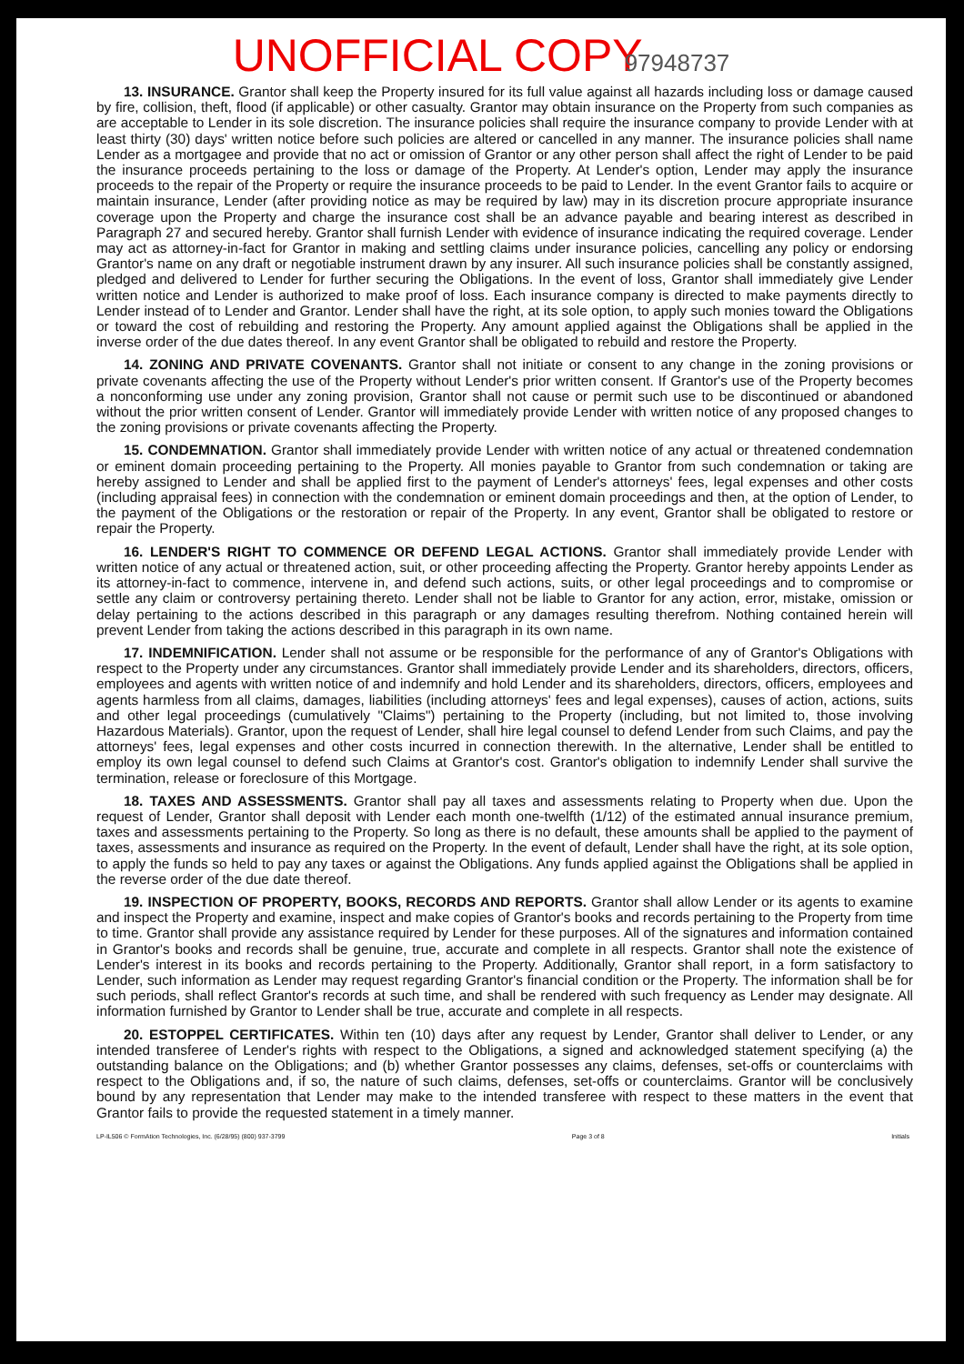UNOFFICIAL COPY 97948737
13. INSURANCE. Grantor shall keep the Property insured for its full value against all hazards including loss or damage caused by fire, collision, theft, flood (if applicable) or other casualty. Grantor may obtain insurance on the Property from such companies as are acceptable to Lender in its sole discretion. The insurance policies shall require the insurance company to provide Lender with at least thirty (30) days' written notice before such policies are altered or cancelled in any manner. The insurance policies shall name Lender as a mortgagee and provide that no act or omission of Grantor or any other person shall affect the right of Lender to be paid the insurance proceeds pertaining to the loss or damage of the Property. At Lender's option, Lender may apply the insurance proceeds to the repair of the Property or require the insurance proceeds to be paid to Lender. In the event Grantor fails to acquire or maintain insurance, Lender (after providing notice as may be required by law) may in its discretion procure appropriate insurance coverage upon the Property and charge the insurance cost shall be an advance payable and bearing interest as described in Paragraph 27 and secured hereby. Grantor shall furnish Lender with evidence of insurance indicating the required coverage. Lender may act as attorney-in-fact for Grantor in making and settling claims under insurance policies, cancelling any policy or endorsing Grantor's name on any draft or negotiable instrument drawn by any insurer. All such insurance policies shall be constantly assigned, pledged and delivered to Lender for further securing the Obligations. In the event of loss, Grantor shall immediately give Lender written notice and Lender is authorized to make proof of loss. Each insurance company is directed to make payments directly to Lender instead of to Lender and Grantor. Lender shall have the right, at its sole option, to apply such monies toward the Obligations or toward the cost of rebuilding and restoring the Property. Any amount applied against the Obligations shall be applied in the inverse order of the due dates thereof. In any event Grantor shall be obligated to rebuild and restore the Property.
14. ZONING AND PRIVATE COVENANTS. Grantor shall not initiate or consent to any change in the zoning provisions or private covenants affecting the use of the Property without Lender's prior written consent. If Grantor's use of the Property becomes a nonconforming use under any zoning provision, Grantor shall not cause or permit such use to be discontinued or abandoned without the prior written consent of Lender. Grantor will immediately provide Lender with written notice of any proposed changes to the zoning provisions or private covenants affecting the Property.
15. CONDEMNATION. Grantor shall immediately provide Lender with written notice of any actual or threatened condemnation or eminent domain proceeding pertaining to the Property. All monies payable to Grantor from such condemnation or taking are hereby assigned to Lender and shall be applied first to the payment of Lender's attorneys' fees, legal expenses and other costs (including appraisal fees) in connection with the condemnation or eminent domain proceedings and then, at the option of Lender, to the payment of the Obligations or the restoration or repair of the Property. In any event, Grantor shall be obligated to restore or repair the Property.
16. LENDER'S RIGHT TO COMMENCE OR DEFEND LEGAL ACTIONS. Grantor shall immediately provide Lender with written notice of any actual or threatened action, suit, or other proceeding affecting the Property. Grantor hereby appoints Lender as its attorney-in-fact to commence, intervene in, and defend such actions, suits, or other legal proceedings and to compromise or settle any claim or controversy pertaining thereto. Lender shall not be liable to Grantor for any action, error, mistake, omission or delay pertaining to the actions described in this paragraph or any damages resulting therefrom. Nothing contained herein will prevent Lender from taking the actions described in this paragraph in its own name.
17. INDEMNIFICATION. Lender shall not assume or be responsible for the performance of any of Grantor's Obligations with respect to the Property under any circumstances. Grantor shall immediately provide Lender and its shareholders, directors, officers, employees and agents with written notice of and indemnify and hold Lender and its shareholders, directors, officers, employees and agents harmless from all claims, damages, liabilities (including attorneys' fees and legal expenses), causes of action, actions, suits and other legal proceedings (cumulatively "Claims") pertaining to the Property (including, but not limited to, those involving Hazardous Materials). Grantor, upon the request of Lender, shall hire legal counsel to defend Lender from such Claims, and pay the attorneys' fees, legal expenses and other costs incurred in connection therewith. In the alternative, Lender shall be entitled to employ its own legal counsel to defend such Claims at Grantor's cost. Grantor's obligation to indemnify Lender shall survive the termination, release or foreclosure of this Mortgage.
18. TAXES AND ASSESSMENTS. Grantor shall pay all taxes and assessments relating to Property when due. Upon the request of Lender, Grantor shall deposit with Lender each month one-twelfth (1/12) of the estimated annual insurance premium, taxes and assessments pertaining to the Property. So long as there is no default, these amounts shall be applied to the payment of taxes, assessments and insurance as required on the Property. In the event of default, Lender shall have the right, at its sole option, to apply the funds so held to pay any taxes or against the Obligations. Any funds applied against the Obligations shall be applied in the reverse order of the due date thereof.
19. INSPECTION OF PROPERTY, BOOKS, RECORDS AND REPORTS. Grantor shall allow Lender or its agents to examine and inspect the Property and examine, inspect and make copies of Grantor's books and records pertaining to the Property from time to time. Grantor shall provide any assistance required by Lender for these purposes. All of the signatures and information contained in Grantor's books and records shall be genuine, true, accurate and complete in all respects. Grantor shall note the existence of Lender's interest in its books and records pertaining to the Property. Additionally, Grantor shall report, in a form satisfactory to Lender, such information as Lender may request regarding Grantor's financial condition or the Property. The information shall be for such periods, shall reflect Grantor's records at such time, and shall be rendered with such frequency as Lender may designate. All information furnished by Grantor to Lender shall be true, accurate and complete in all respects.
20. ESTOPPEL CERTIFICATES. Within ten (10) days after any request by Lender, Grantor shall deliver to Lender, or any intended transferee of Lender's rights with respect to the Obligations, a signed and acknowledged statement specifying (a) the outstanding balance on the Obligations; and (b) whether Grantor possesses any claims, defenses, set-offs or counterclaims with respect to the Obligations and, if so, the nature of such claims, defenses, set-offs or counterclaims. Grantor will be conclusively bound by any representation that Lender may make to the intended transferee with respect to these matters in the event that Grantor fails to provide the requested statement in a timely manner.
LP-IL506 © FormAtion Technologies, Inc. (6/28/95) (800) 937-3799 Page 3 of 8 Initials